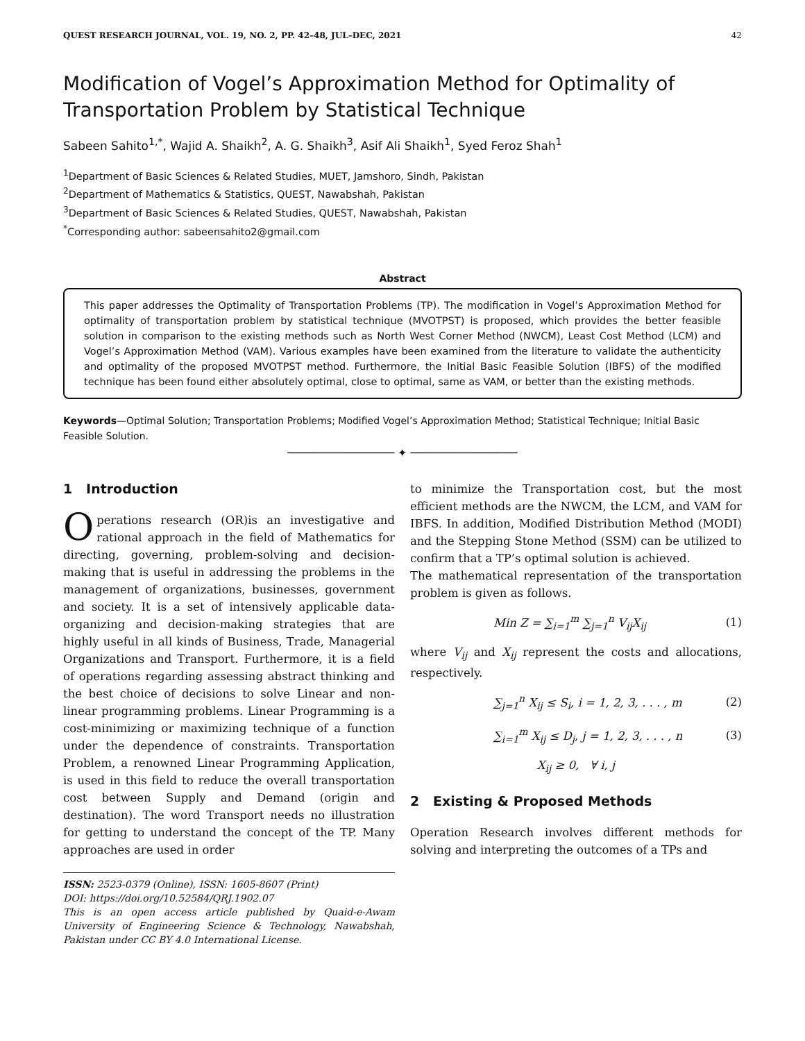QUEST RESEARCH JOURNAL, VOL. 19, NO. 2, PP. 42–48, JUL–DEC, 2021 42
Modification of Vogel’s Approximation Method for Optimality of Transportation Problem by Statistical Technique
Sabeen Sahito<sup>1,*</sup>, Wajid A. Shaikh<sup>2</sup>, A. G. Shaikh<sup>3</sup>, Asif Ali Shaikh<sup>1</sup>, Syed Feroz Shah<sup>1</sup>
<sup>1</sup> Department of Basic Sciences & Related Studies, MUET, Jamshoro, Sindh, Pakistan
<sup>2</sup> Department of Mathematics & Statistics, QUEST, Nawabshah, Pakistan
<sup>3</sup> Department of Basic Sciences & Related Studies, QUEST, Nawabshah, Pakistan
<sup>*</sup> Corresponding author: sabeensahito2@gmail.com
Abstract
This paper addresses the Optimality of Transportation Problems (TP). The modification in Vogel’s Approximation Method for optimality of transportation problem by statistical technique (MVOTPST) is proposed, which provides the better feasible solution in comparison to the existing methods such as North West Corner Method (NWCM), Least Cost Method (LCM) and Vogel’s Approximation Method (VAM). Various examples have been examined from the literature to validate the authenticity and optimality of the proposed MVOTPST method. Furthermore, the Initial Basic Feasible Solution (IBFS) of the modified technique has been found either absolutely optimal, close to optimal, same as VAM, or better than the existing methods.
Keywords—Optimal Solution; Transportation Problems; Modified Vogel’s Approximation Method; Statistical Technique; Initial Basic Feasible Solution.
──────────────── ✦ ────────────────
1 Introduction
Operations research (OR)is an investigative and rational approach in the field of Mathematics for directing, governing, problem-solving and decision-making that is useful in addressing the problems in the management of organizations, businesses, government and society. It is a set of intensively applicable data-organizing and decision-making strategies that are highly useful in all kinds of Business, Trade, Managerial Organizations and Transport. Furthermore, it is a field of operations regarding assessing abstract thinking and the best choice of decisions to solve Linear and non-linear programming problems. Linear Programming is a cost-minimizing or maximizing technique of a function under the dependence of constraints. Transportation Problem, a renowned Linear Programming Application, is used in this field to reduce the overall transportation cost between Supply and Demand (origin and destination). The word Transport needs no illustration for getting to understand the concept of the TP. Many approaches are used in order
ISSN: 2523-0379 (Online), ISSN: 1605-8607 (Print)
DOI: https://doi.org/10.52584/QRJ.1902.07
This is an open access article published by Quaid-e-Awam University of Engineering Science & Technology, Nawabshah, Pakistan under CC BY 4.0 International License.
to minimize the Transportation cost, but the most efficient methods are the NWCM, the LCM, and VAM for IBFS. In addition, Modified Distribution Method (MODI) and the Stepping Stone Method (SSM) can be utilized to confirm that a TP’s optimal solution is achieved.
The mathematical representation of the transportation problem is given as follows.
Min Z = ∑<sub>i=1</sub><sup>m</sup> ∑<sub>j=1</sub><sup>n</sup> V<sub>ij</sub>X<sub>ij</sub> (1)
where V<sub>ij</sub> and X<sub>ij</sub> represent the costs and allocations, respectively.
∑<sub>j=1</sub><sup>n</sup> X<sub>ij</sub> ≤ S<sub>i</sub>, i = 1, 2, 3, . . . , m (2)
∑<sub>i=1</sub><sup>m</sup> X<sub>ij</sub> ≤ D<sub>j</sub>, j = 1, 2, 3, . . . , n (3)
X<sub>ij</sub> ≥ 0, ∀ i, j
2 Existing & Proposed Methods
Operation Research involves different methods for solving and interpreting the outcomes of a TPs and